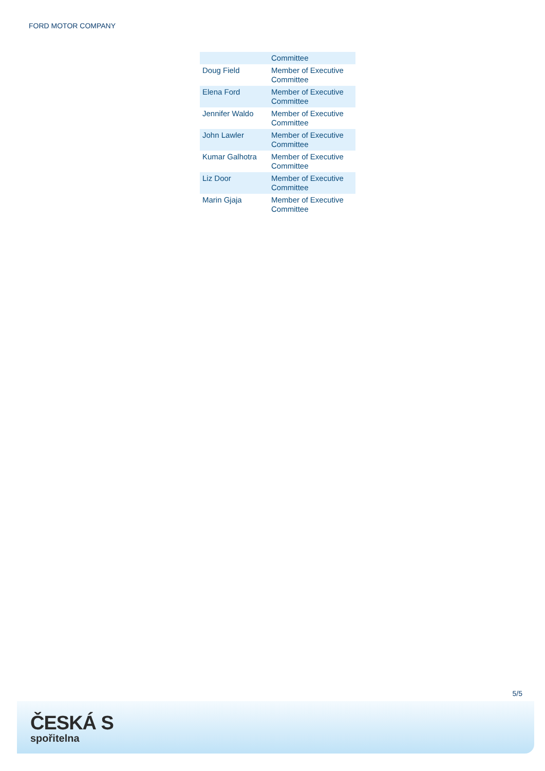FORD MOTOR COMPANY
| | Committee |
| Doug Field | Member of Executive Committee |
| Elena Ford | Member of Executive Committee |
| Jennifer Waldo | Member of Executive Committee |
| John Lawler | Member of Executive Committee |
| Kumar Galhotra | Member of Executive Committee |
| Liz Door | Member of Executive Committee |
| Marin Gjaja | Member of Executive Committee |
5/5
ČESKÁ S
spořitelna